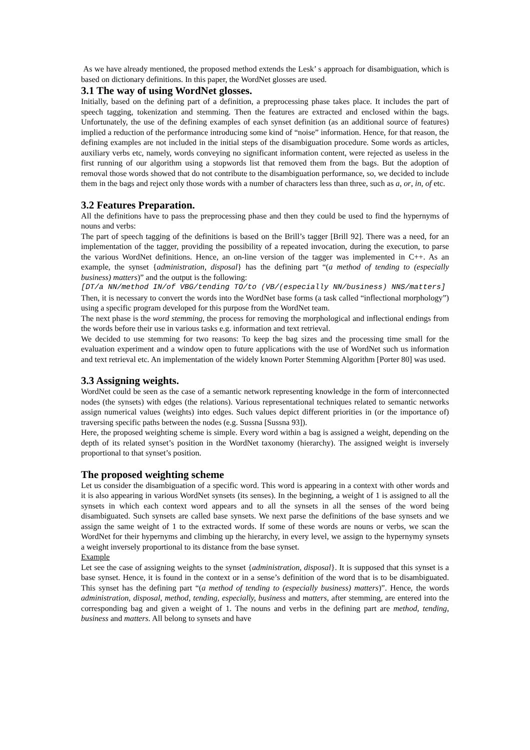As we have already mentioned, the proposed method extends the Lesk’ s approach for disambiguation, which is based on dictionary definitions. In this paper, the WordNet glosses are used.
3.1 The way of using WordNet glosses.
Initially, based on the defining part of a definition, a preprocessing phase takes place. It includes the part of speech tagging, tokenization and stemming. Then the features are extracted and enclosed within the bags. Unfortunately, the use of the defining examples of each synset definition (as an additional source of features) implied a reduction of the performance introducing some kind of “noise” information. Hence, for that reason, the defining examples are not included in the initial steps of the disambiguation procedure. Some words as articles, auxiliary verbs etc, namely, words conveying no significant information content, were rejected as useless in the first running of our algorithm using a stopwords list that removed them from the bags. But the adoption of removal those words showed that do not contribute to the disambiguation performance, so, we decided to include them in the bags and reject only those words with a number of characters less than three, such as a, or, in, of etc.
3.2 Features Preparation.
All the definitions have to pass the preprocessing phase and then they could be used to find the hypernyms of nouns and verbs:
The part of speech tagging of the definitions is based on the Brill’s tagger [Brill 92]. There was a need, for an implementation of the tagger, providing the possibility of a repeated invocation, during the execution, to parse the various WordNet definitions. Hence, an on-line version of the tagger was implemented in C++. As an example, the synset {administration, disposal} has the defining part “(a method of tending to (especially business) matters)” and the output is the following:
[DT/a NN/method IN/of VBG/tending TO/to (VB/(especially NN/business) NNS/matters]
Then, it is necessary to convert the words into the WordNet base forms (a task called “inflectional morphology”) using a specific program developed for this purpose from the WordNet team.
The next phase is the word stemming, the process for removing the morphological and inflectional endings from the words before their use in various tasks e.g. information and text retrieval.
We decided to use stemming for two reasons: To keep the bag sizes and the processing time small for the evaluation experiment and a window open to future applications with the use of WordNet such us information and text retrieval etc. An implementation of the widely known Porter Stemming Algorithm [Porter 80] was used.
3.3 Assigning weights.
WordNet could be seen as the case of a semantic network representing knowledge in the form of interconnected nodes (the synsets) with edges (the relations). Various representational techniques related to semantic networks assign numerical values (weights) into edges. Such values depict different priorities in (or the importance of) traversing specific paths between the nodes (e.g. Sussna [Sussna 93]).
Here, the proposed weighting scheme is simple. Every word within a bag is assigned a weight, depending on the depth of its related synset’s position in the WordNet taxonomy (hierarchy). The assigned weight is inversely proportional to that synset’s position.
The proposed weighting scheme
Let us consider the disambiguation of a specific word. This word is appearing in a context with other words and it is also appearing in various WordNet synsets (its senses). In the beginning, a weight of 1 is assigned to all the synsets in which each context word appears and to all the synsets in all the senses of the word being disambiguated. Such synsets are called base synsets. We next parse the definitions of the base synsets and we assign the same weight of 1 to the extracted words. If some of these words are nouns or verbs, we scan the WordNet for their hypernyms and climbing up the hierarchy, in every level, we assign to the hypernymy synsets a weight inversely proportional to its distance from the base synset.
Example
Let see the case of assigning weights to the synset {administration, disposal}. It is supposed that this synset is a base synset. Hence, it is found in the context or in a sense’s definition of the word that is to be disambiguated. This synset has the defining part “(a method of tending to (especially business) matters)”. Hence, the words administration, disposal, method, tending, especially, business and matters, after stemming, are entered into the corresponding bag and given a weight of 1. The nouns and verbs in the defining part are method, tending, business and matters. All belong to synsets and have